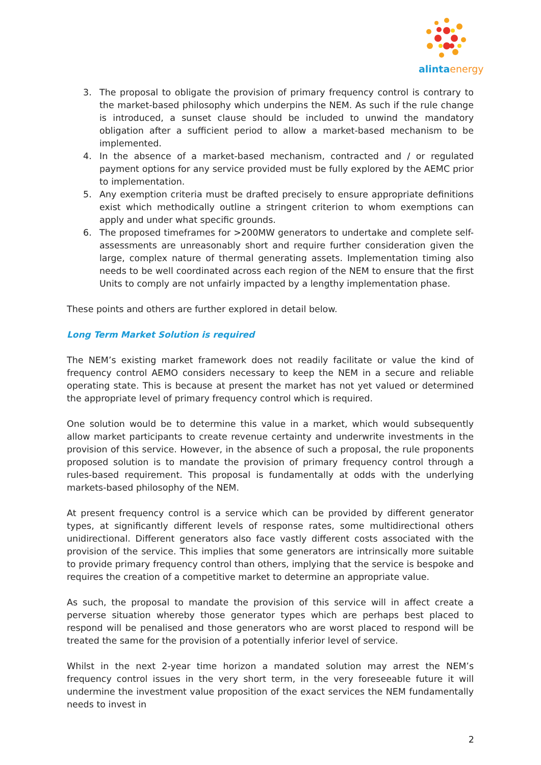alintaenergy
3. The proposal to obligate the provision of primary frequency control is contrary to the market-based philosophy which underpins the NEM. As such if the rule change is introduced, a sunset clause should be included to unwind the mandatory obligation after a sufficient period to allow a market-based mechanism to be implemented.
4. In the absence of a market-based mechanism, contracted and / or regulated payment options for any service provided must be fully explored by the AEMC prior to implementation.
5. Any exemption criteria must be drafted precisely to ensure appropriate definitions exist which methodically outline a stringent criterion to whom exemptions can apply and under what specific grounds.
6. The proposed timeframes for >200MW generators to undertake and complete self-assessments are unreasonably short and require further consideration given the large, complex nature of thermal generating assets. Implementation timing also needs to be well coordinated across each region of the NEM to ensure that the first Units to comply are not unfairly impacted by a lengthy implementation phase.
These points and others are further explored in detail below.
Long Term Market Solution is required
The NEM’s existing market framework does not readily facilitate or value the kind of frequency control AEMO considers necessary to keep the NEM in a secure and reliable operating state. This is because at present the market has not yet valued or determined the appropriate level of primary frequency control which is required.
One solution would be to determine this value in a market, which would subsequently allow market participants to create revenue certainty and underwrite investments in the provision of this service. However, in the absence of such a proposal, the rule proponents proposed solution is to mandate the provision of primary frequency control through a rules-based requirement. This proposal is fundamentally at odds with the underlying markets-based philosophy of the NEM.
At present frequency control is a service which can be provided by different generator types, at significantly different levels of response rates, some multidirectional others unidirectional. Different generators also face vastly different costs associated with the provision of the service. This implies that some generators are intrinsically more suitable to provide primary frequency control than others, implying that the service is bespoke and requires the creation of a competitive market to determine an appropriate value.
As such, the proposal to mandate the provision of this service will in affect create a perverse situation whereby those generator types which are perhaps best placed to respond will be penalised and those generators who are worst placed to respond will be treated the same for the provision of a potentially inferior level of service.
Whilst in the next 2-year time horizon a mandated solution may arrest the NEM’s frequency control issues in the very short term, in the very foreseeable future it will undermine the investment value proposition of the exact services the NEM fundamentally needs to invest in
2